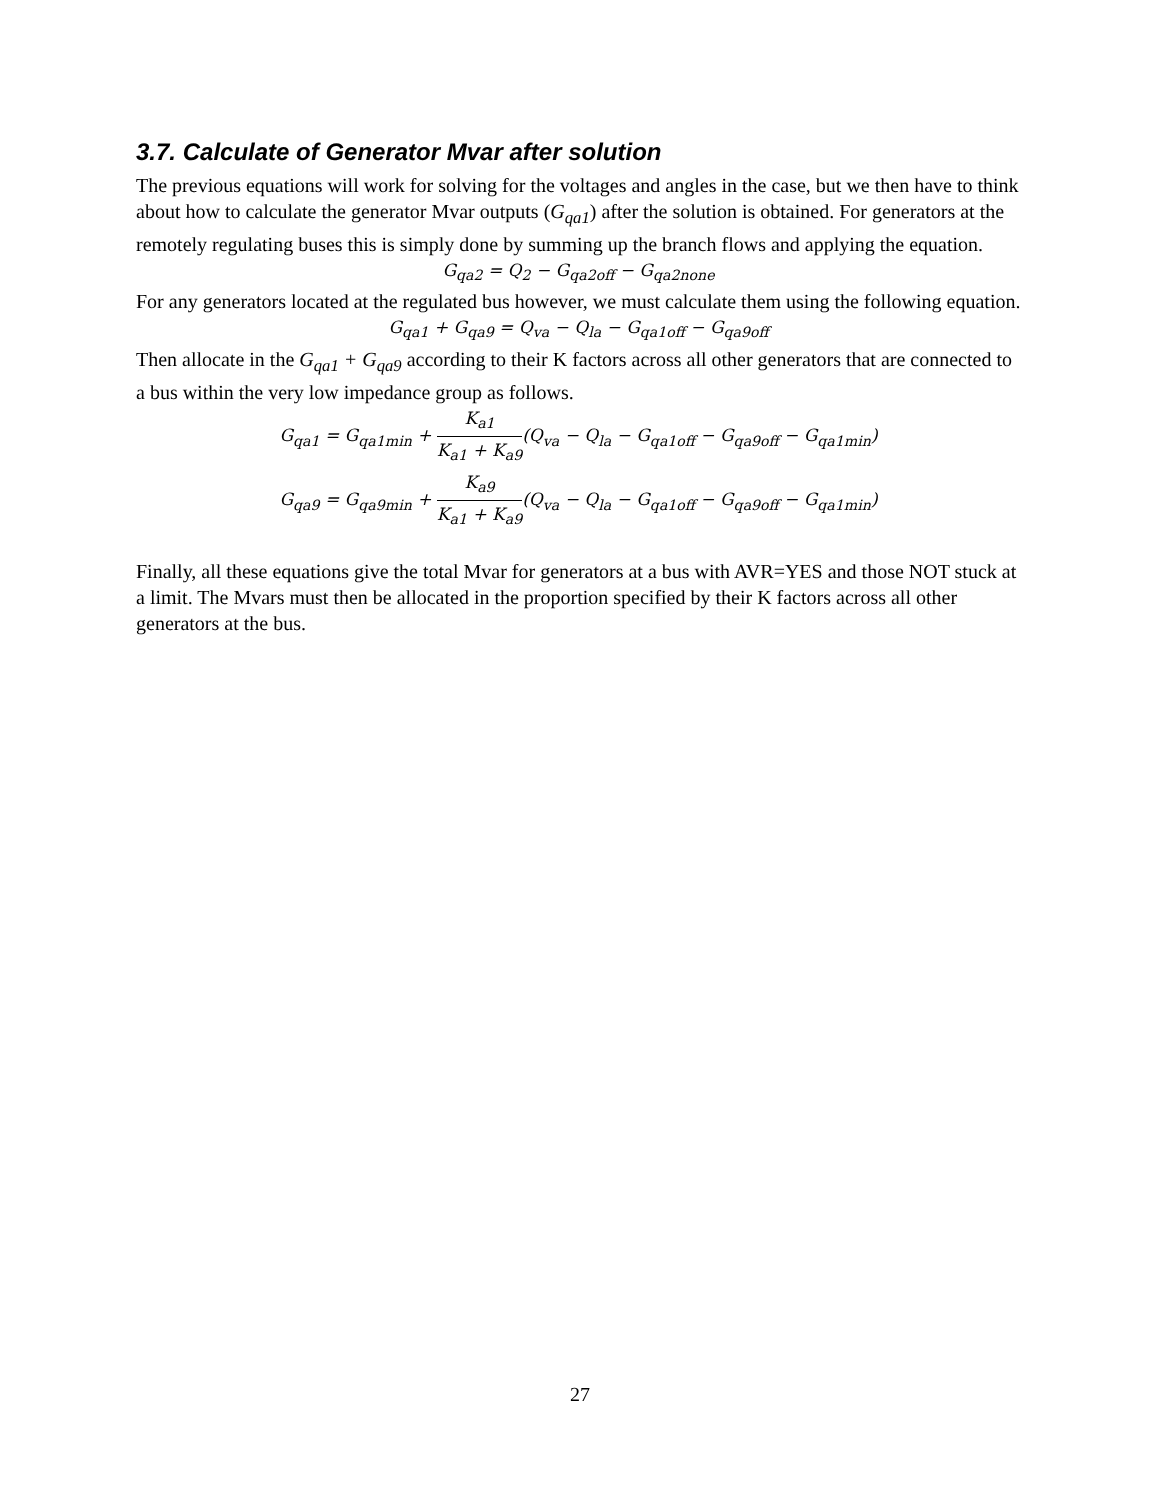3.7. Calculate of Generator Mvar after solution
The previous equations will work for solving for the voltages and angles in the case, but we then have to think about how to calculate the generator Mvar outputs (G<sub>qa1</sub>) after the solution is obtained. For generators at the remotely regulating buses this is simply done by summing up the branch flows and applying the equation.
G<sub>qa2</sub> = Q<sub>2</sub> − G<sub>qa2off</sub> − G<sub>qa2none</sub>
For any generators located at the regulated bus however, we must calculate them using the following equation.
G<sub>qa1</sub> + G<sub>qa9</sub> = Q<sub>va</sub> − Q<sub>la</sub> − G<sub>qa1off</sub> − G<sub>qa9off</sub>
Then allocate in the G<sub>qa1</sub> + G<sub>qa9</sub> according to their K factors across all other generators that are connected to a bus within the very low impedance group as follows.
G<sub>qa1</sub> = G<sub>qa1min</sub> + K<sub>a1</sub> K<sub>a1</sub> + K<sub>a9</sub>(Q<sub>va</sub> − Q<sub>la</sub> − G<sub>qa1off</sub> − G<sub>qa9off</sub> − G<sub>qa1min</sub>)
G<sub>qa9</sub> = G<sub>qa9min</sub> + K<sub>a9</sub> K<sub>a1</sub> + K<sub>a9</sub>(Q<sub>va</sub> − Q<sub>la</sub> − G<sub>qa1off</sub> − G<sub>qa9off</sub> − G<sub>qa1min</sub>)
Finally, all these equations give the total Mvar for generators at a bus with AVR=YES and those NOT stuck at a limit. The Mvars must then be allocated in the proportion specified by their K factors across all other generators at the bus.
27